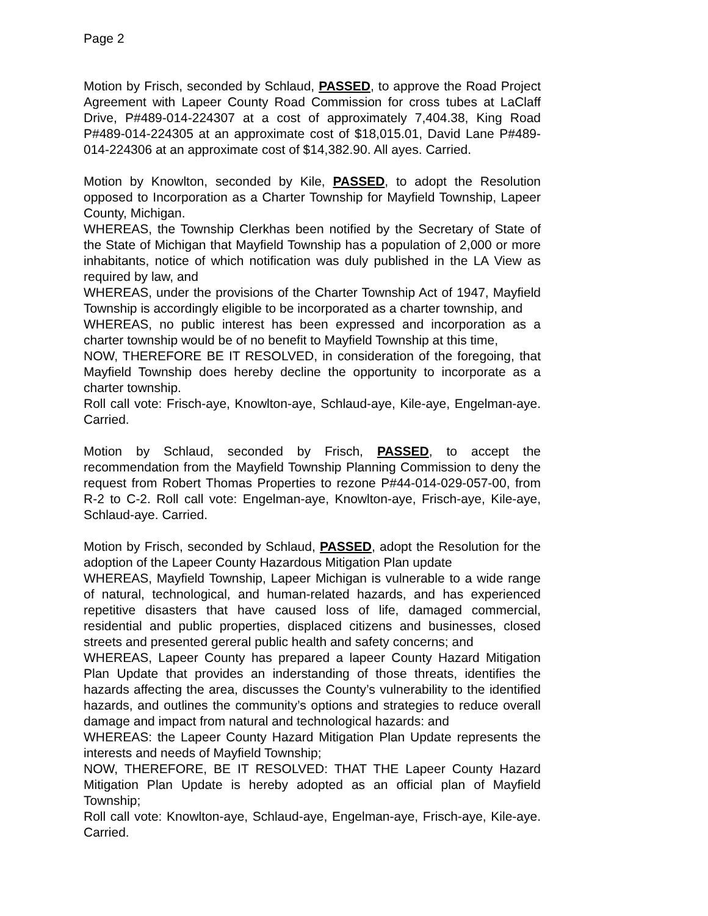Page 2
Motion by Frisch, seconded by Schlaud, PASSED, to approve the Road Project Agreement with Lapeer County Road Commission for cross tubes at LaClaff Drive, P#489-014-224307 at a cost of approximately 7,404.38, King Road P#489-014-224305 at an approximate cost of $18,015.01, David Lane P#489-014-224306 at an approximate cost of $14,382.90. All ayes. Carried.
Motion by Knowlton, seconded by Kile, PASSED, to adopt the Resolution opposed to Incorporation as a Charter Township for Mayfield Township, Lapeer County, Michigan.
WHEREAS, the Township Clerkhas been notified by the Secretary of State of the State of Michigan that Mayfield Township has a population of 2,000 or more inhabitants, notice of which notification was duly published in the LA View as required by law, and
WHEREAS, under the provisions of the Charter Township Act of 1947, Mayfield Township is accordingly eligible to be incorporated as a charter township, and
WHEREAS, no public interest has been expressed and incorporation as a charter township would be of no benefit to Mayfield Township at this time,
NOW, THEREFORE BE IT RESOLVED, in consideration of the foregoing, that Mayfield Township does hereby decline the opportunity to incorporate as a charter township.
Roll call vote: Frisch-aye, Knowlton-aye, Schlaud-aye, Kile-aye, Engelman-aye. Carried.
Motion by Schlaud, seconded by Frisch, PASSED, to accept the recommendation from the Mayfield Township Planning Commission to deny the request from Robert Thomas Properties to rezone P#44-014-029-057-00, from R-2 to C-2. Roll call vote: Engelman-aye, Knowlton-aye, Frisch-aye, Kile-aye, Schlaud-aye. Carried.
Motion by Frisch, seconded by Schlaud, PASSED, adopt the Resolution for the adoption of the Lapeer County Hazardous Mitigation Plan update
WHEREAS, Mayfield Township, Lapeer Michigan is vulnerable to a wide range of natural, technological, and human-related hazards, and has experienced repetitive disasters that have caused loss of life, damaged commercial, residential and public properties, displaced citizens and businesses, closed streets and presented gereral public health and safety concerns; and
WHEREAS, Lapeer County has prepared a lapeer County Hazard Mitigation Plan Update that provides an inderstanding of those threats, identifies the hazards affecting the area, discusses the County’s vulnerability to the identified hazards, and outlines the community’s options and strategies to reduce overall damage and impact from natural and technological hazards: and
WHEREAS: the Lapeer County Hazard Mitigation Plan Update represents the interests and needs of Mayfield Township;
NOW, THEREFORE, BE IT RESOLVED: THAT THE Lapeer County Hazard Mitigation Plan Update is hereby adopted as an official plan of Mayfield Township;
Roll call vote: Knowlton-aye, Schlaud-aye, Engelman-aye, Frisch-aye, Kile-aye. Carried.